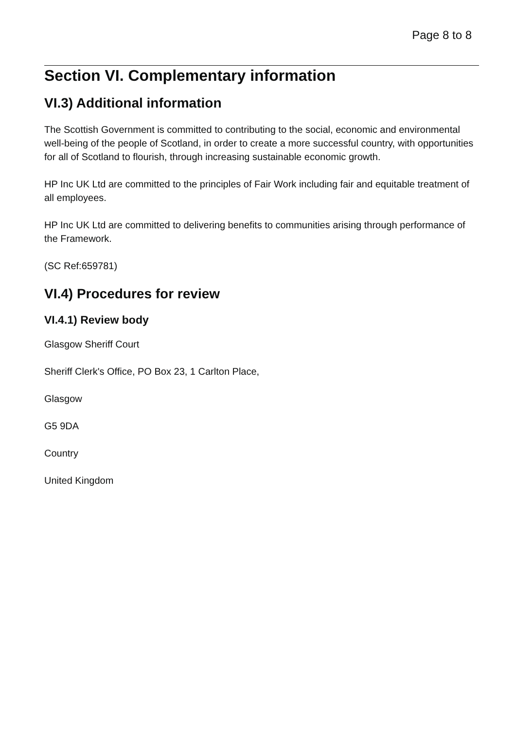Page 8 to 8
Section VI. Complementary information
VI.3) Additional information
The Scottish Government is committed to contributing to the social, economic and environmental well-being of the people of Scotland, in order to create a more successful country, with opportunities for all of Scotland to flourish, through increasing sustainable economic growth.
HP Inc UK Ltd are committed to the principles of Fair Work including fair and equitable treatment of all employees.
HP Inc UK Ltd are committed to delivering benefits to communities arising through performance of the Framework.
(SC Ref:659781)
VI.4) Procedures for review
VI.4.1) Review body
Glasgow Sheriff Court
Sheriff Clerk's Office, PO Box 23, 1 Carlton Place,
Glasgow
G5 9DA
Country
United Kingdom